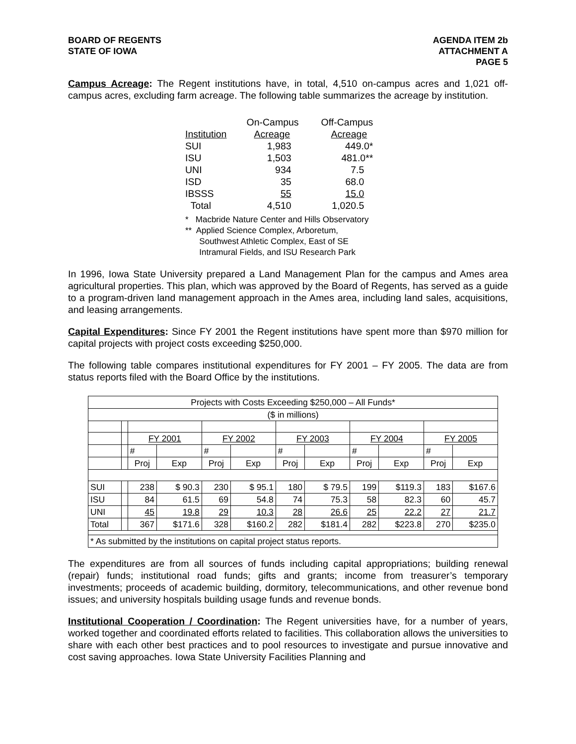BOARD OF REGENTS
STATE OF IOWA
AGENDA ITEM 2b
ATTACHMENT A
PAGE 5
Campus Acreage: The Regent institutions have, in total, 4,510 on-campus acres and 1,021 off-campus acres, excluding farm acreage. The following table summarizes the acreage by institution.
| | On-Campus | Off-Campus |
| Institution | Acreage | Acreage |
| SUI | 1,983 | 449.0* |
| ISU | 1,503 | 481.0** |
| UNI | 934 | 7.5 |
| ISD | 35 | 68.0 |
| IBSSS | 55 | 15.0 |
| Total | 4,510 | 1,020.5 |
* Macbride Nature Center and Hills Observatory
** Applied Science Complex, Arboretum,
Southwest Athletic Complex, East of SE
Intramural Fields, and ISU Research Park
In 1996, Iowa State University prepared a Land Management Plan for the campus and Ames area agricultural properties. This plan, which was approved by the Board of Regents, has served as a guide to a program-driven land management approach in the Ames area, including land sales, acquisitions, and leasing arrangements.
Capital Expenditures: Since FY 2001 the Regent institutions have spent more than $970 million for capital projects with project costs exceeding $250,000.
The following table compares institutional expenditures for FY 2001 – FY 2005. The data are from status reports filed with the Board Office by the institutions.
| Projects with Costs Exceeding $250,000 – All Funds* | | | | | | | | | | | |
| ($ in millions) | | | | | | | | | | | |
| | | FY 2001 | | FY 2002 | | FY 2003 | | FY 2004 | | FY 2005 | |
| | | # | | # | | # | | # | | # | |
| | | Proj | Exp | Proj | Exp | Proj | Exp | Proj | Exp | Proj | Exp |
| SUI | | 238 | $ 90.3 | 230 | $ 95.1 | 180 | $ 79.5 | 199 | $119.3 | 183 | $167.6 |
| ISU | | 84 | 61.5 | 69 | 54.8 | 74 | 75.3 | 58 | 82.3 | 60 | 45.7 |
| UNI | | 45 | 19.8 | 29 | 10.3 | 28 | 26.6 | 25 | 22.2 | 27 | 21.7 |
| Total | | 367 | $171.6 | 328 | $160.2 | 282 | $181.4 | 282 | $223.8 | 270 | $235.0 |
| * As submitted by the institutions on capital project status reports. | | | | | | | | | | | |
The expenditures are from all sources of funds including capital appropriations; building renewal (repair) funds; institutional road funds; gifts and grants; income from treasurer’s temporary investments; proceeds of academic building, dormitory, telecommunications, and other revenue bond issues; and university hospitals building usage funds and revenue bonds.
Institutional Cooperation / Coordination: The Regent universities have, for a number of years, worked together and coordinated efforts related to facilities. This collaboration allows the universities to share with each other best practices and to pool resources to investigate and pursue innovative and cost saving approaches. Iowa State University Facilities Planning and